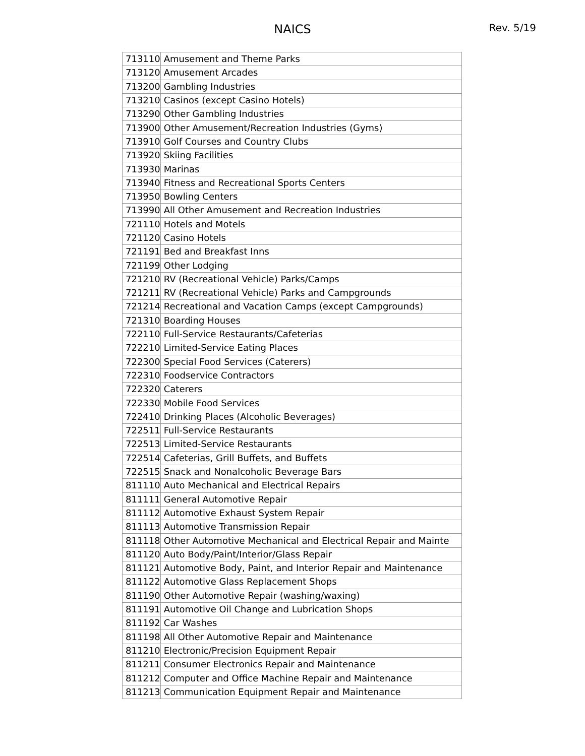NAICS
Rev. 5/19
| 713110 | Amusement and Theme Parks |
| 713120 | Amusement Arcades |
| 713200 | Gambling Industries |
| 713210 | Casinos (except Casino Hotels) |
| 713290 | Other Gambling Industries |
| 713900 | Other Amusement/Recreation Industries (Gyms) |
| 713910 | Golf Courses and Country Clubs |
| 713920 | Skiing Facilities |
| 713930 | Marinas |
| 713940 | Fitness and Recreational Sports Centers |
| 713950 | Bowling Centers |
| 713990 | All Other Amusement and Recreation Industries |
| 721110 | Hotels and Motels |
| 721120 | Casino Hotels |
| 721191 | Bed and Breakfast Inns |
| 721199 | Other Lodging |
| 721210 | RV (Recreational Vehicle) Parks/Camps |
| 721211 | RV (Recreational Vehicle) Parks and Campgrounds |
| 721214 | Recreational and Vacation Camps (except Campgrounds) |
| 721310 | Boarding Houses |
| 722110 | Full-Service Restaurants/Cafeterias |
| 722210 | Limited-Service Eating Places |
| 722300 | Special Food Services (Caterers) |
| 722310 | Foodservice Contractors |
| 722320 | Caterers |
| 722330 | Mobile Food Services |
| 722410 | Drinking Places (Alcoholic Beverages) |
| 722511 | Full-Service Restaurants |
| 722513 | Limited-Service Restaurants |
| 722514 | Cafeterias, Grill Buffets, and Buffets |
| 722515 | Snack and Nonalcoholic Beverage Bars |
| 811110 | Auto Mechanical and Electrical Repairs |
| 811111 | General Automotive Repair |
| 811112 | Automotive Exhaust System Repair |
| 811113 | Automotive Transmission Repair |
| 811118 | Other Automotive Mechanical and Electrical Repair and Mainte |
| 811120 | Auto Body/Paint/Interior/Glass Repair |
| 811121 | Automotive Body, Paint, and Interior Repair and Maintenance |
| 811122 | Automotive Glass Replacement Shops |
| 811190 | Other Automotive Repair (washing/waxing) |
| 811191 | Automotive Oil Change and Lubrication Shops |
| 811192 | Car Washes |
| 811198 | All Other Automotive Repair and Maintenance |
| 811210 | Electronic/Precision Equipment Repair |
| 811211 | Consumer Electronics Repair and Maintenance |
| 811212 | Computer and Office Machine Repair and Maintenance |
| 811213 | Communication Equipment Repair and Maintenance |